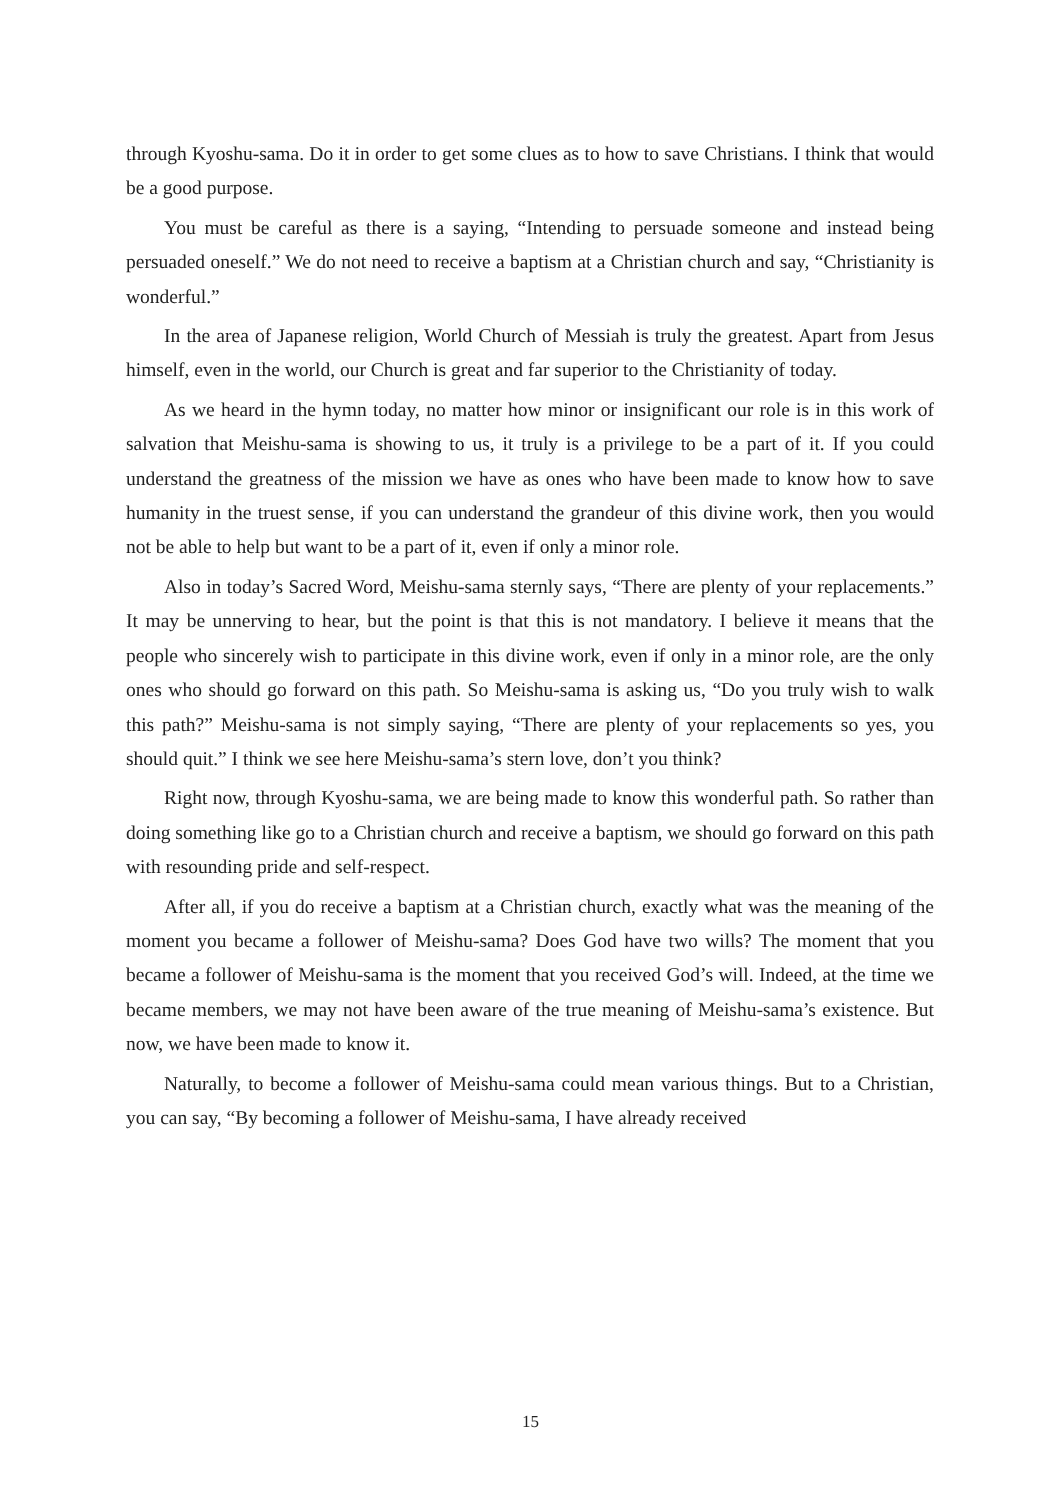through Kyoshu-sama. Do it in order to get some clues as to how to save Christians. I think that would be a good purpose.
You must be careful as there is a saying, “Intending to persuade someone and instead being persuaded oneself.” We do not need to receive a baptism at a Christian church and say, “Christianity is wonderful.”
In the area of Japanese religion, World Church of Messiah is truly the greatest. Apart from Jesus himself, even in the world, our Church is great and far superior to the Christianity of today.
As we heard in the hymn today, no matter how minor or insignificant our role is in this work of salvation that Meishu-sama is showing to us, it truly is a privilege to be a part of it. If you could understand the greatness of the mission we have as ones who have been made to know how to save humanity in the truest sense, if you can understand the grandeur of this divine work, then you would not be able to help but want to be a part of it, even if only a minor role.
Also in today’s Sacred Word, Meishu-sama sternly says, “There are plenty of your replacements.” It may be unnerving to hear, but the point is that this is not mandatory. I believe it means that the people who sincerely wish to participate in this divine work, even if only in a minor role, are the only ones who should go forward on this path. So Meishu-sama is asking us, “Do you truly wish to walk this path?” Meishu-sama is not simply saying, “There are plenty of your replacements so yes, you should quit.” I think we see here Meishu-sama’s stern love, don’t you think?
Right now, through Kyoshu-sama, we are being made to know this wonderful path. So rather than doing something like go to a Christian church and receive a baptism, we should go forward on this path with resounding pride and self-respect.
After all, if you do receive a baptism at a Christian church, exactly what was the meaning of the moment you became a follower of Meishu-sama? Does God have two wills? The moment that you became a follower of Meishu-sama is the moment that you received God’s will. Indeed, at the time we became members, we may not have been aware of the true meaning of Meishu-sama’s existence. But now, we have been made to know it.
Naturally, to become a follower of Meishu-sama could mean various things. But to a Christian, you can say, “By becoming a follower of Meishu-sama, I have already received
15